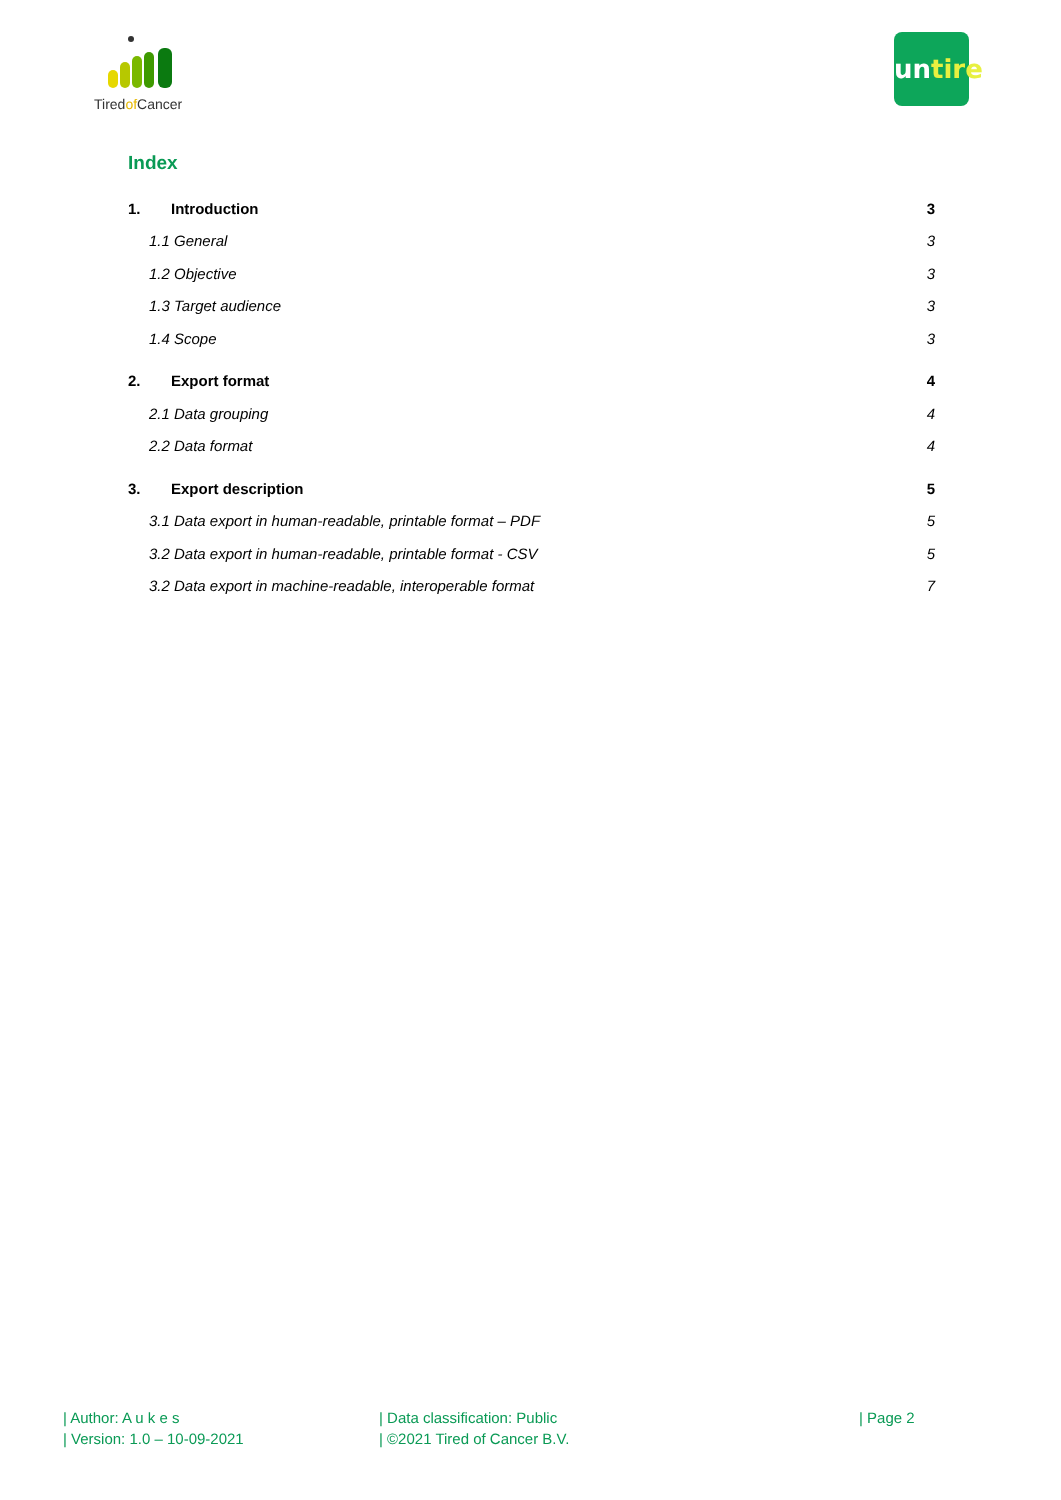Tiredof Cancer
untire
Index
1. Introduction 3
1.1 General 3
1.2 Objective 3
1.3 Target audience 3
1.4 Scope 3
2. Export format 4
2.1 Data grouping 4
2.2 Data format 4
3. Export description 5
3.1 Data export in human-readable, printable format – PDF
5
3.2 Data export in human-readable, printable format - CSV
5
3.2 Data export in machine-readable, interoperable format
7
| Author: A u k e s
| Version: 1.0 – 10-09-2021
| Data classification: Public
| ©2021 Tired of Cancer B.V.
| Page 2